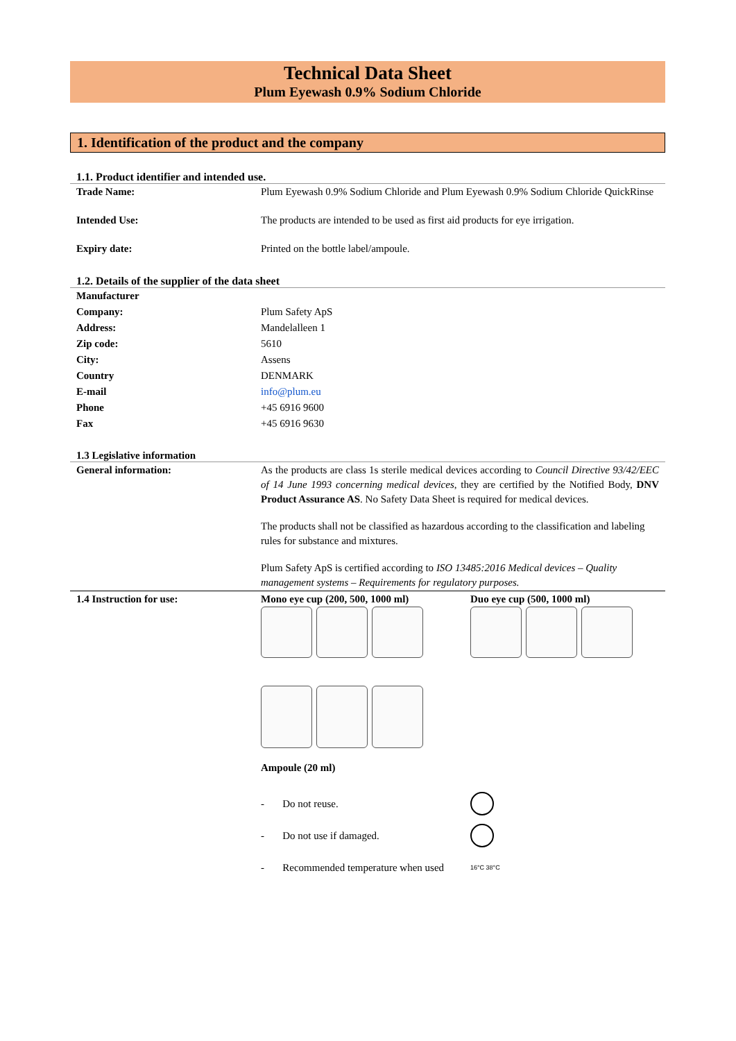Technical Data Sheet
Plum Eyewash 0.9% Sodium Chloride
1. Identification of the product and the company
1.1. Product identifier and intended use.
| Trade Name: | Plum Eyewash 0.9% Sodium Chloride and Plum Eyewash 0.9% Sodium Chloride QuickRinse |
| Intended Use: | The products are intended to be used as first aid products for eye irrigation. |
| Expiry date: | Printed on the bottle label/ampoule. |
1.2. Details of the supplier of the data sheet
| Manufacturer | |
| Company: | Plum Safety ApS |
| Address: | Mandelalleen 1 |
| Zip code: | 5610 |
| City: | Assens |
| Country | DENMARK |
| E-mail | info@plum.eu |
| Phone | +45 6916 9600 |
| Fax | +45 6916 9630 |
1.3 Legislative information
| General information: | As the products are class 1s sterile medical devices according to Council Directive 93/42/EEC of 14 June 1993 concerning medical devices , they are certified by the Notified Body, DNV Product Assurance AS . No Safety Data Sheet is required for medical devices. The products shall not be classified as hazardous according to the classification and labeling rules for substance and mixtures. Plum Safety ApS is certified according to ISO 13485:2016 Medical devices – Quality management systems – Requirements for regulatory purposes. |
| 1.4 Instruction for use: | Mono eye cup (200, 500, 1000 ml) Duo eye cup (500, 1000 ml) Ampoule (20 ml) - Do not reuse. - Do not use if damaged. - Recommended temperature when used 16°C 38°C |